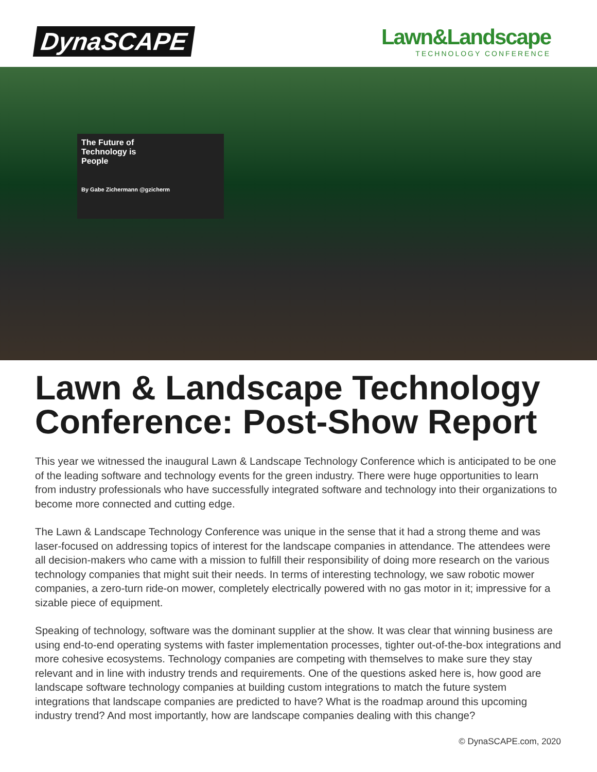DynaSCAPE
Lawn&Landscape
TECHNOLOGY CONFERENCE
The Future of
Technology is
People
By Gabe Zichermann @gzicherm
Lawn & Landscape Technology Conference: Post-Show Report
This year we witnessed the inaugural Lawn & Landscape Technology Conference which is anticipated to be one of the leading software and technology events for the green industry. There were huge opportunities to learn from industry professionals who have successfully integrated software and technology into their organizations to become more connected and cutting edge.
The Lawn & Landscape Technology Conference was unique in the sense that it had a strong theme and was laser-focused on addressing topics of interest for the landscape companies in attendance. The attendees were all decision-makers who came with a mission to fulfill their responsibility of doing more research on the various technology companies that might suit their needs. In terms of interesting technology, we saw robotic mower companies, a zero-turn ride-on mower, completely electrically powered with no gas motor in it; impressive for a sizable piece of equipment.
Speaking of technology, software was the dominant supplier at the show. It was clear that winning business are using end-to-end operating systems with faster implementation processes, tighter out-of-the-box integrations and more cohesive ecosystems. Technology companies are competing with themselves to make sure they stay relevant and in line with industry trends and requirements. One of the questions asked here is, how good are landscape software technology companies at building custom integrations to match the future system integrations that landscape companies are predicted to have? What is the roadmap around this upcoming industry trend? And most importantly, how are landscape companies dealing with this change?
© DynaSCAPE.com, 2020